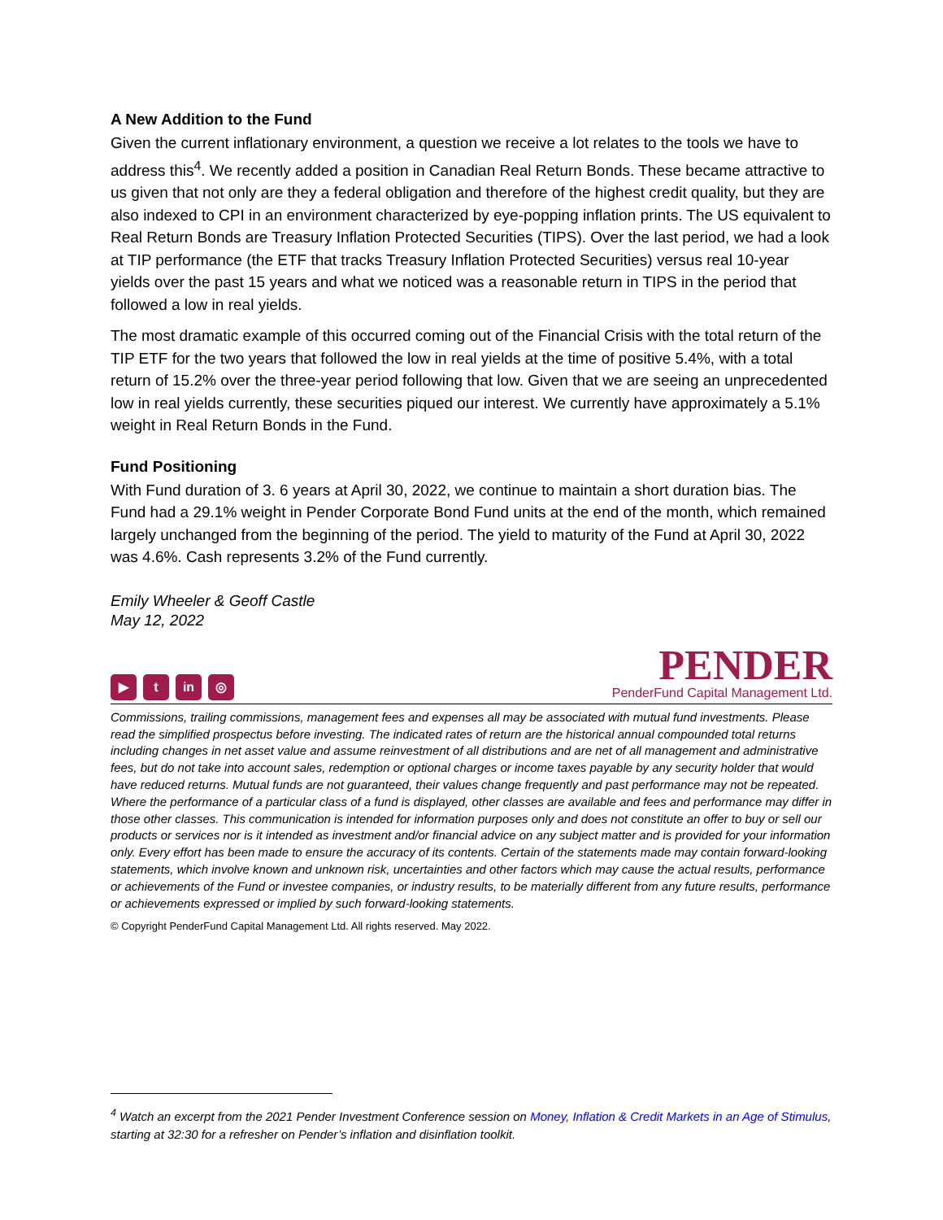A New Addition to the Fund
Given the current inflationary environment, a question we receive a lot relates to the tools we have to address this<sup>4</sup>. We recently added a position in Canadian Real Return Bonds. These became attractive to us given that not only are they a federal obligation and therefore of the highest credit quality, but they are also indexed to CPI in an environment characterized by eye-popping inflation prints. The US equivalent to Real Return Bonds are Treasury Inflation Protected Securities (TIPS). Over the last period, we had a look at TIP performance (the ETF that tracks Treasury Inflation Protected Securities) versus real 10-year yields over the past 15 years and what we noticed was a reasonable return in TIPS in the period that followed a low in real yields.
The most dramatic example of this occurred coming out of the Financial Crisis with the total return of the TIP ETF for the two years that followed the low in real yields at the time of positive 5.4%, with a total return of 15.2% over the three-year period following that low. Given that we are seeing an unprecedented low in real yields currently, these securities piqued our interest. We currently have approximately a 5.1% weight in Real Return Bonds in the Fund.
Fund Positioning
With Fund duration of 3. 6 years at April 30, 2022, we continue to maintain a short duration bias. The Fund had a 29.1% weight in Pender Corporate Bond Fund units at the end of the month, which remained largely unchanged from the beginning of the period. The yield to maturity of the Fund at April 30, 2022 was 4.6%. Cash represents 3.2% of the Fund currently.
Emily Wheeler & Geoff Castle
May 12, 2022
▶ t in ◎
PENDER
PenderFund Capital Management Ltd.
Commissions, trailing commissions, management fees and expenses all may be associated with mutual fund investments. Please read the simplified prospectus before investing. The indicated rates of return are the historical annual compounded total returns including changes in net asset value and assume reinvestment of all distributions and are net of all management and administrative fees, but do not take into account sales, redemption or optional charges or income taxes payable by any security holder that would have reduced returns. Mutual funds are not guaranteed, their values change frequently and past performance may not be repeated. Where the performance of a particular class of a fund is displayed, other classes are available and fees and performance may differ in those other classes. This communication is intended for information purposes only and does not constitute an offer to buy or sell our products or services nor is it intended as investment and/or financial advice on any subject matter and is provided for your information only. Every effort has been made to ensure the accuracy of its contents. Certain of the statements made may contain forward-looking statements, which involve known and unknown risk, uncertainties and other factors which may cause the actual results, performance or achievements of the Fund or investee companies, or industry results, to be materially different from any future results, performance or achievements expressed or implied by such forward-looking statements.
© Copyright PenderFund Capital Management Ltd. All rights reserved. May 2022.
<sup>4</sup> Watch an excerpt from the 2021 Pender Investment Conference session on Money, Inflation & Credit Markets in an Age of Stimulus, starting at 32:30 for a refresher on Pender’s inflation and disinflation toolkit.